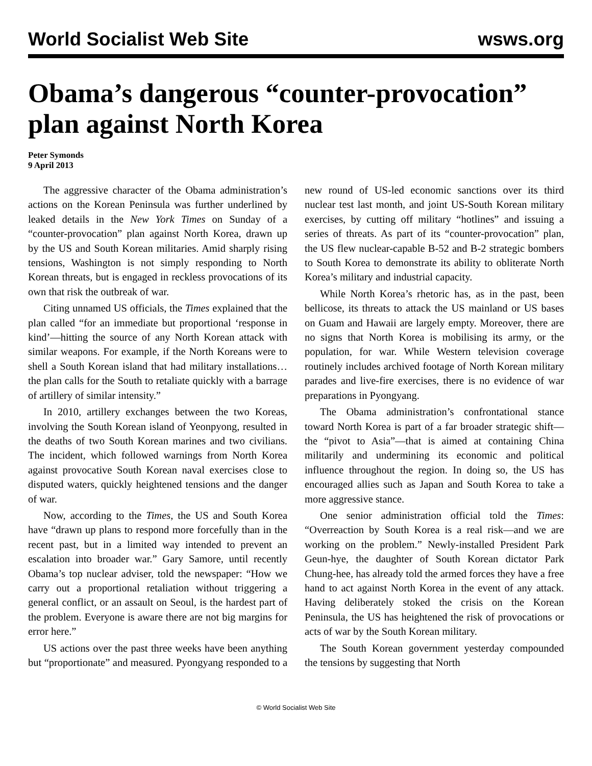World Socialist Web Site wsws.org
Obama’s dangerous “counter-provocation” plan against North Korea
Peter Symonds
9 April 2013
The aggressive character of the Obama administration’s actions on the Korean Peninsula was further underlined by leaked details in the New York Times on Sunday of a “counter-provocation” plan against North Korea, drawn up by the US and South Korean militaries. Amid sharply rising tensions, Washington is not simply responding to North Korean threats, but is engaged in reckless provocations of its own that risk the outbreak of war.
Citing unnamed US officials, the Times explained that the plan called “for an immediate but proportional ‘response in kind’—hitting the source of any North Korean attack with similar weapons. For example, if the North Koreans were to shell a South Korean island that had military installations… the plan calls for the South to retaliate quickly with a barrage of artillery of similar intensity.”
In 2010, artillery exchanges between the two Koreas, involving the South Korean island of Yeonpyong, resulted in the deaths of two South Korean marines and two civilians. The incident, which followed warnings from North Korea against provocative South Korean naval exercises close to disputed waters, quickly heightened tensions and the danger of war.
Now, according to the Times, the US and South Korea have “drawn up plans to respond more forcefully than in the recent past, but in a limited way intended to prevent an escalation into broader war.” Gary Samore, until recently Obama’s top nuclear adviser, told the newspaper: “How we carry out a proportional retaliation without triggering a general conflict, or an assault on Seoul, is the hardest part of the problem. Everyone is aware there are not big margins for error here.”
US actions over the past three weeks have been anything but “proportionate” and measured. Pyongyang responded to a new round of US-led economic sanctions over its third nuclear test last month, and joint US-South Korean military exercises, by cutting off military “hotlines” and issuing a series of threats. As part of its “counter-provocation” plan, the US flew nuclear-capable B-52 and B-2 strategic bombers to South Korea to demonstrate its ability to obliterate North Korea’s military and industrial capacity.
While North Korea’s rhetoric has, as in the past, been bellicose, its threats to attack the US mainland or US bases on Guam and Hawaii are largely empty. Moreover, there are no signs that North Korea is mobilising its army, or the population, for war. While Western television coverage routinely includes archived footage of North Korean military parades and live-fire exercises, there is no evidence of war preparations in Pyongyang.
The Obama administration’s confrontational stance toward North Korea is part of a far broader strategic shift—the “pivot to Asia”—that is aimed at containing China militarily and undermining its economic and political influence throughout the region. In doing so, the US has encouraged allies such as Japan and South Korea to take a more aggressive stance.
One senior administration official told the Times: “Overreaction by South Korea is a real risk—and we are working on the problem.” Newly-installed President Park Geun-hye, the daughter of South Korean dictator Park Chung-hee, has already told the armed forces they have a free hand to act against North Korea in the event of any attack. Having deliberately stoked the crisis on the Korean Peninsula, the US has heightened the risk of provocations or acts of war by the South Korean military.
The South Korean government yesterday compounded the tensions by suggesting that North
© World Socialist Web Site